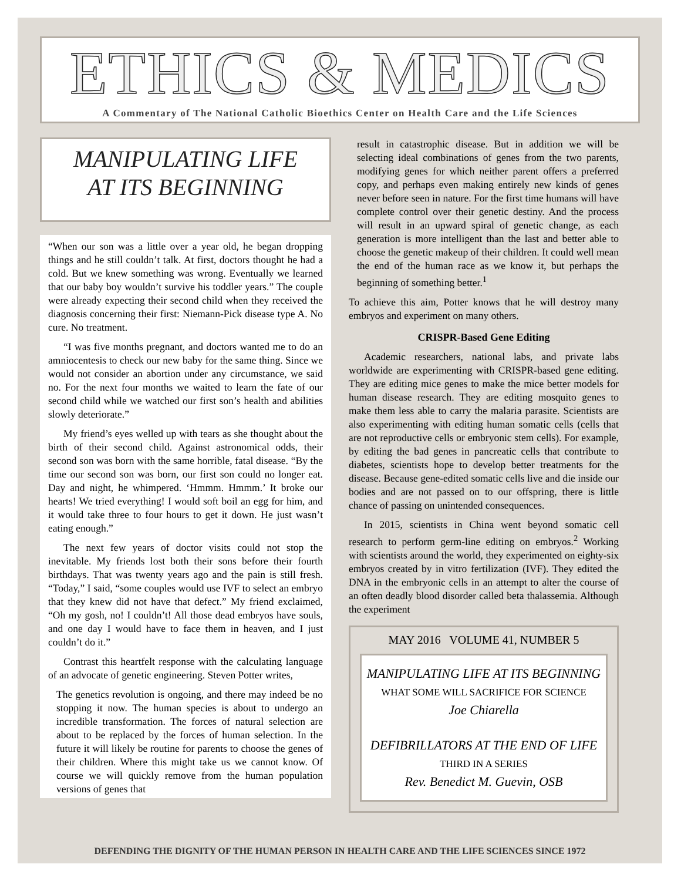ETHICS & MEDICS
A Commentary of The National Catholic Bioethics Center on Health Care and the Life Sciences
MANIPULATING LIFE
AT ITS BEGINNING
“When our son was a little over a year old, he began dropping things and he still couldn’t talk. At first, doctors thought he had a cold. But we knew something was wrong. Eventually we learned that our baby boy wouldn’t survive his toddler years.” The couple were already expecting their second child when they received the diagnosis concerning their first: Niemann-Pick disease type A. No cure. No treatment.
“I was five months pregnant, and doctors wanted me to do an amniocentesis to check our new baby for the same thing. Since we would not consider an abortion under any circumstance, we said no. For the next four months we waited to learn the fate of our second child while we watched our first son’s health and abilities slowly deteriorate.”
My friend’s eyes welled up with tears as she thought about the birth of their second child. Against astronomical odds, their second son was born with the same horrible, fatal disease. “By the time our second son was born, our first son could no longer eat. Day and night, he whimpered. ‘Hmmm. Hmmm.’ It broke our hearts! We tried everything! I would soft boil an egg for him, and it would take three to four hours to get it down. He just wasn’t eating enough.”
The next few years of doctor visits could not stop the inevitable. My friends lost both their sons before their fourth birthdays. That was twenty years ago and the pain is still fresh. “Today,” I said, “some couples would use IVF to select an embryo that they knew did not have that defect.” My friend exclaimed, “Oh my gosh, no! I couldn’t! All those dead embryos have souls, and one day I would have to face them in heaven, and I just couldn’t do it.”
Contrast this heartfelt response with the calculating language of an advocate of genetic engineering. Steven Potter writes,
The genetics revolution is ongoing, and there may indeed be no stopping it now. The human species is about to undergo an incredible transformation. The forces of natural selection are about to be replaced by the forces of human selection. In the future it will likely be routine for parents to choose the genes of their children. Where this might take us we cannot know. Of course we will quickly remove from the human population versions of genes that
result in catastrophic disease. But in addition we will be selecting ideal combinations of genes from the two parents, modifying genes for which neither parent offers a preferred copy, and perhaps even making entirely new kinds of genes never before seen in nature. For the first time humans will have complete control over their genetic destiny. And the process will result in an upward spiral of genetic change, as each generation is more intelligent than the last and better able to choose the genetic makeup of their children. It could well mean the end of the human race as we know it, but perhaps the beginning of something better.<sup>1</sup>
To achieve this aim, Potter knows that he will destroy many embryos and experiment on many others.
CRISPR-Based Gene Editing
Academic researchers, national labs, and private labs worldwide are experimenting with CRISPR-based gene editing. They are editing mice genes to make the mice better models for human disease research. They are editing mosquito genes to make them less able to carry the malaria parasite. Scientists are also experimenting with editing human somatic cells (cells that are not reproductive cells or embryonic stem cells). For example, by editing the bad genes in pancreatic cells that contribute to diabetes, scientists hope to develop better treatments for the disease. Because gene-edited somatic cells live and die inside our bodies and are not passed on to our offspring, there is little chance of passing on unintended consequences.
In 2015, scientists in China went beyond somatic cell research to perform germ-line editing on embryos.<sup>2</sup> Working with scientists around the world, they experimented on eighty-six embryos created by in vitro fertilization (IVF). They edited the DNA in the embryonic cells in an attempt to alter the course of an often deadly blood disorder called beta thalassemia. Although the experiment
MAY 2016 VOLUME 41, NUMBER 5
MANIPULATING LIFE AT ITS BEGINNING
WHAT SOME WILL SACRIFICE FOR SCIENCE
Joe Chiarella
DEFIBRILLATORS AT THE END OF LIFE
THIRD IN A SERIES
Rev. Benedict M. Guevin, OSB
DEFENDING THE DIGNITY OF THE HUMAN PERSON IN HEALTH CARE AND THE LIFE SCIENCES SINCE 1972